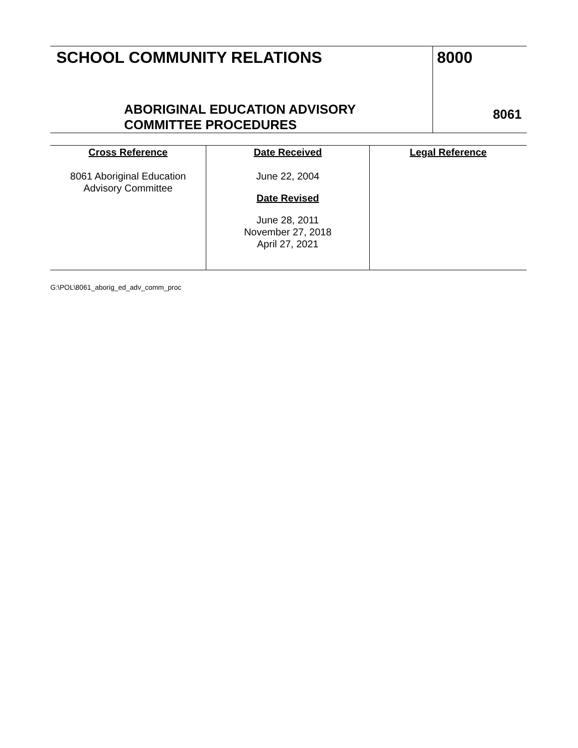| SCHOOL COMMUNITY RELATIONS ABORIGINAL EDUCATION ADVISORY COMMITTEE PROCEDURES | 8000 8061 |
| Cross Reference | Date Received | Legal Reference |
| --- | --- | --- |
| 8061 Aboriginal Education Advisory Committee | June 22, 2004 Date Revised June 28, 2011 November 27, 2018 April 27, 2021 | |
G:\POL\8061_aborig_ed_adv_comm_proc